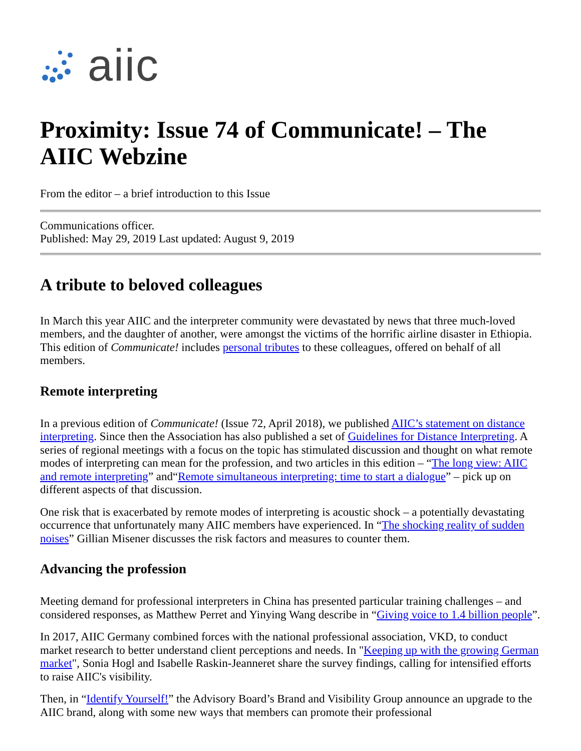aiic
Proximity: Issue 74 of Communicate! – The AIIC Webzine
From the editor – a brief introduction to this Issue
Communications officer.
Published: May 29, 2019 Last updated: August 9, 2019
A tribute to beloved colleagues
In March this year AIIC and the interpreter community were devastated by news that three much-loved members, and the daughter of another, were amongst the victims of the horrific airline disaster in Ethiopia. This edition of Communicate! includes personal tributes to these colleagues, offered on behalf of all members.
Remote interpreting
In a previous edition of Communicate! (Issue 72, April 2018), we published AIIC’s statement on distance interpreting. Since then the Association has also published a set of Guidelines for Distance Interpreting. A series of regional meetings with a focus on the topic has stimulated discussion and thought on what remote modes of interpreting can mean for the profession, and two articles in this edition – “The long view: AIIC and remote interpreting” and“Remote simultaneous interpreting: time to start a dialogue” – pick up on different aspects of that discussion.
One risk that is exacerbated by remote modes of interpreting is acoustic shock – a potentially devastating occurrence that unfortunately many AIIC members have experienced. In “The shocking reality of sudden noises” Gillian Misener discusses the risk factors and measures to counter them.
Advancing the profession
Meeting demand for professional interpreters in China has presented particular training challenges – and considered responses, as Matthew Perret and Yinying Wang describe in “Giving voice to 1.4 billion people”.
In 2017, AIIC Germany combined forces with the national professional association, VKD, to conduct market research to better understand client perceptions and needs. In "Keeping up with the growing German market", Sonia Hogl and Isabelle Raskin-Jeanneret share the survey findings, calling for intensified efforts to raise AIIC's visibility.
Then, in “Identify Yourself!” the Advisory Board’s Brand and Visibility Group announce an upgrade to the AIIC brand, along with some new ways that members can promote their professional